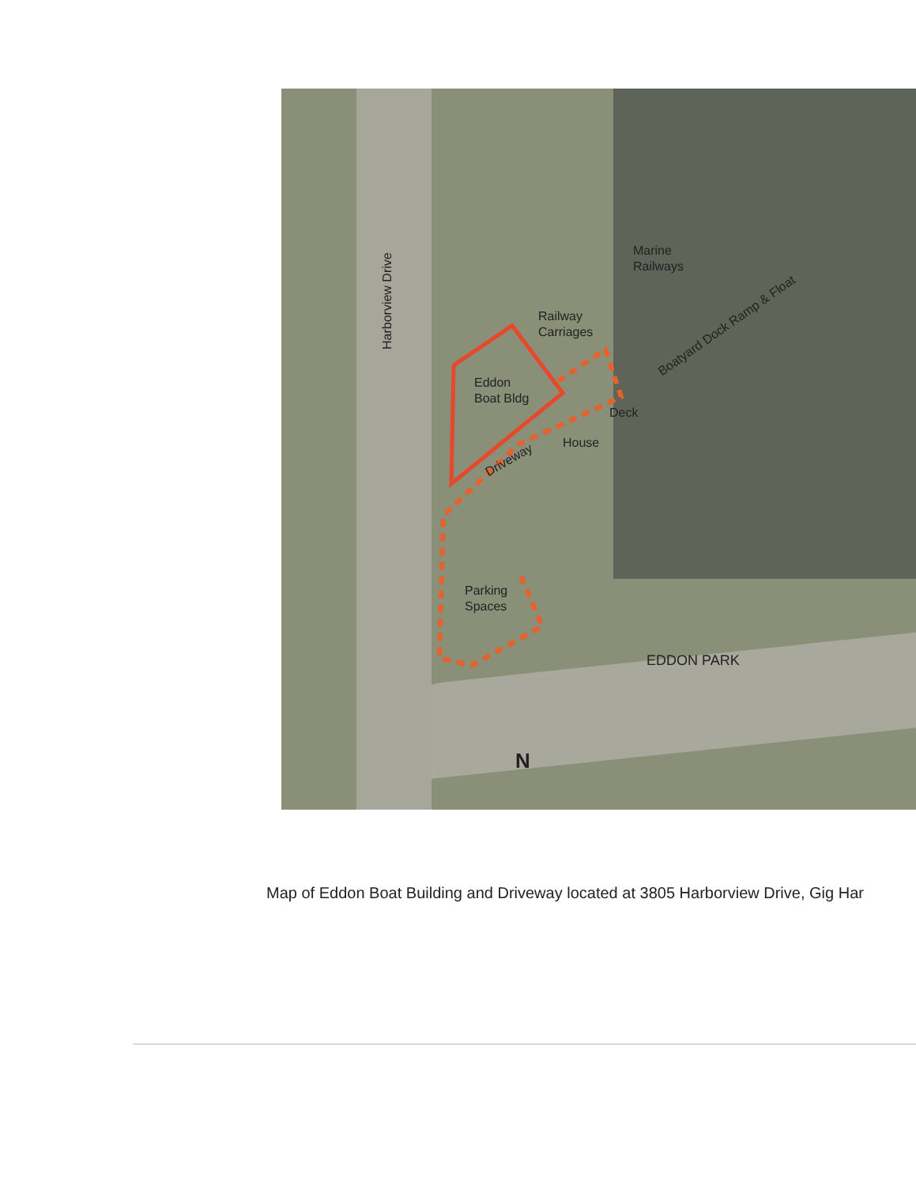Harborview Drive
Marine
Railways
Railway
Carriages
Boatyard Dock Ramp & Float
Eddon
Boat Bldg
Deck
House
Driveway
Parking
Spaces
EDDON PARK
N
Map of Eddon Boat Building and Driveway located at 3805 Harborview Drive, Gig Har